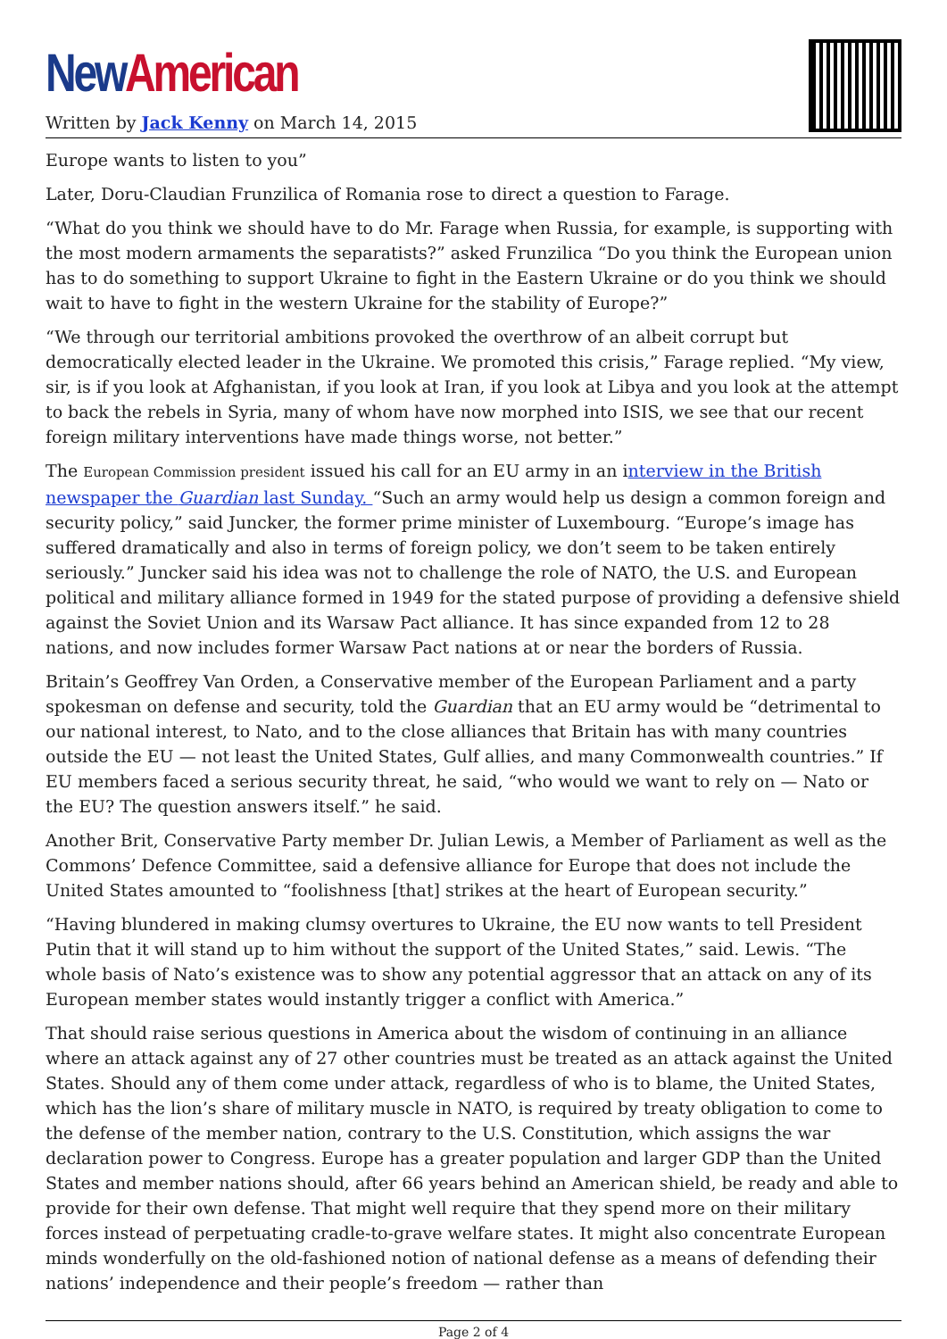New American
Written by Jack Kenny on March 14, 2015
Europe wants to listen to you”
Later, Doru-Claudian Frunzilica of Romania rose to direct a question to Farage.
“What do you think we should have to do Mr. Farage when Russia, for example, is supporting with the most modern armaments the separatists?” asked Frunzilica “Do you think the European union has to do something to support Ukraine to fight in the Eastern Ukraine or do you think we should wait to have to fight in the western Ukraine for the stability of Europe?”
“We through our territorial ambitions provoked the overthrow of an albeit corrupt but democratically elected leader in the Ukraine. We promoted this crisis,” Farage replied. “My view, sir, is if you look at Afghanistan, if you look at Iran, if you look at Libya and you look at the attempt to back the rebels in Syria, many of whom have now morphed into ISIS, we see that our recent foreign military interventions have made things worse, not better.”
The European Commission president issued his call for an EU army in an interview in the British newspaper the Guardian last Sunday. “Such an army would help us design a common foreign and security policy,” said Juncker, the former prime minister of Luxembourg. “Europe’s image has suffered dramatically and also in terms of foreign policy, we don’t seem to be taken entirely seriously.” Juncker said his idea was not to challenge the role of NATO, the U.S. and European political and military alliance formed in 1949 for the stated purpose of providing a defensive shield against the Soviet Union and its Warsaw Pact alliance. It has since expanded from 12 to 28 nations, and now includes former Warsaw Pact nations at or near the borders of Russia.
Britain’s Geoffrey Van Orden, a Conservative member of the European Parliament and a party spokesman on defense and security, told the Guardian that an EU army would be “detrimental to our national interest, to Nato, and to the close alliances that Britain has with many countries outside the EU — not least the United States, Gulf allies, and many Commonwealth countries.” If EU members faced a serious security threat, he said, “who would we want to rely on — Nato or the EU? The question answers itself.” he said.
Another Brit, Conservative Party member Dr. Julian Lewis, a Member of Parliament as well as the Commons’ Defence Committee, said a defensive alliance for Europe that does not include the United States amounted to “foolishness [that] strikes at the heart of European security.”
“Having blundered in making clumsy overtures to Ukraine, the EU now wants to tell President Putin that it will stand up to him without the support of the United States,” said. Lewis. “The whole basis of Nato’s existence was to show any potential aggressor that an attack on any of its European member states would instantly trigger a conflict with America.”
That should raise serious questions in America about the wisdom of continuing in an alliance where an attack against any of 27 other countries must be treated as an attack against the United States. Should any of them come under attack, regardless of who is to blame, the United States, which has the lion’s share of military muscle in NATO, is required by treaty obligation to come to the defense of the member nation, contrary to the U.S. Constitution, which assigns the war declaration power to Congress. Europe has a greater population and larger GDP than the United States and member nations should, after 66 years behind an American shield, be ready and able to provide for their own defense. That might well require that they spend more on their military forces instead of perpetuating cradle-to-grave welfare states. It might also concentrate European minds wonderfully on the old-fashioned notion of national defense as a means of defending their nations’ independence and their people’s freedom — rather than
Page 2 of 4